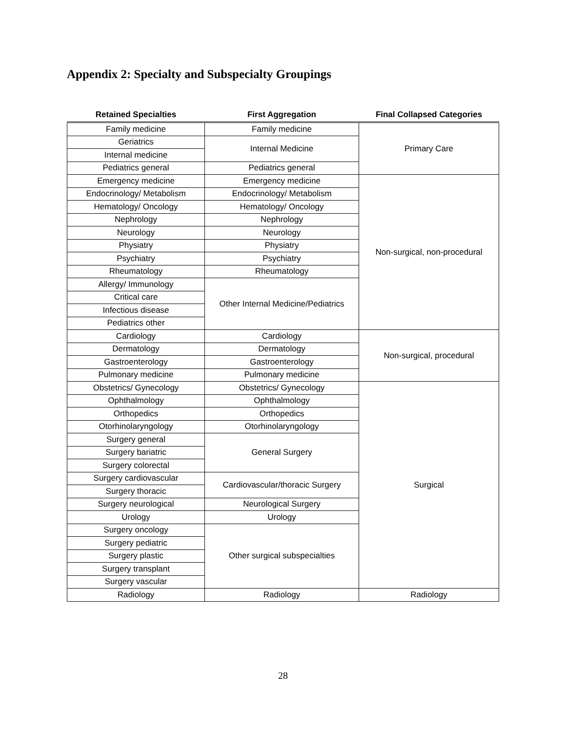Appendix 2: Specialty and Subspecialty Groupings
| Retained Specialties | First Aggregation | Final Collapsed Categories |
| --- | --- | --- |
| Family medicine | Family medicine | Primary Care |
| Geriatrics | Internal Medicine | |
| Internal medicine | | |
| Pediatrics general | Pediatrics general | |
| Emergency medicine | Emergency medicine | Non-surgical, non-procedural |
| Endocrinology/ Metabolism | Endocrinology/ Metabolism | |
| Hematology/ Oncology | Hematology/ Oncology | |
| Nephrology | Nephrology | |
| Neurology | Neurology | |
| Physiatry | Physiatry | |
| Psychiatry | Psychiatry | |
| Rheumatology | Rheumatology | |
| Allergy/ Immunology | Other Internal Medicine/Pediatrics | |
| Critical care | | |
| Infectious disease | | |
| Pediatrics other | | |
| Cardiology | Cardiology | Non-surgical, procedural |
| Dermatology | Dermatology | |
| Gastroenterology | Gastroenterology | |
| Pulmonary medicine | Pulmonary medicine | |
| Obstetrics/ Gynecology | Obstetrics/ Gynecology | Surgical |
| Ophthalmology | Ophthalmology | |
| Orthopedics | Orthopedics | |
| Otorhinolaryngology | Otorhinolaryngology | |
| Surgery general | General Surgery | |
| Surgery bariatric | | |
| Surgery colorectal | | |
| Surgery cardiovascular | Cardiovascular/thoracic Surgery | |
| Surgery thoracic | | |
| Surgery neurological | Neurological Surgery | |
| Urology | Urology | |
| Surgery oncology | Other surgical subspecialties | |
| Surgery pediatric | | |
| Surgery plastic | | |
| Surgery transplant | | |
| Surgery vascular | | |
| Radiology | Radiology | Radiology |
28